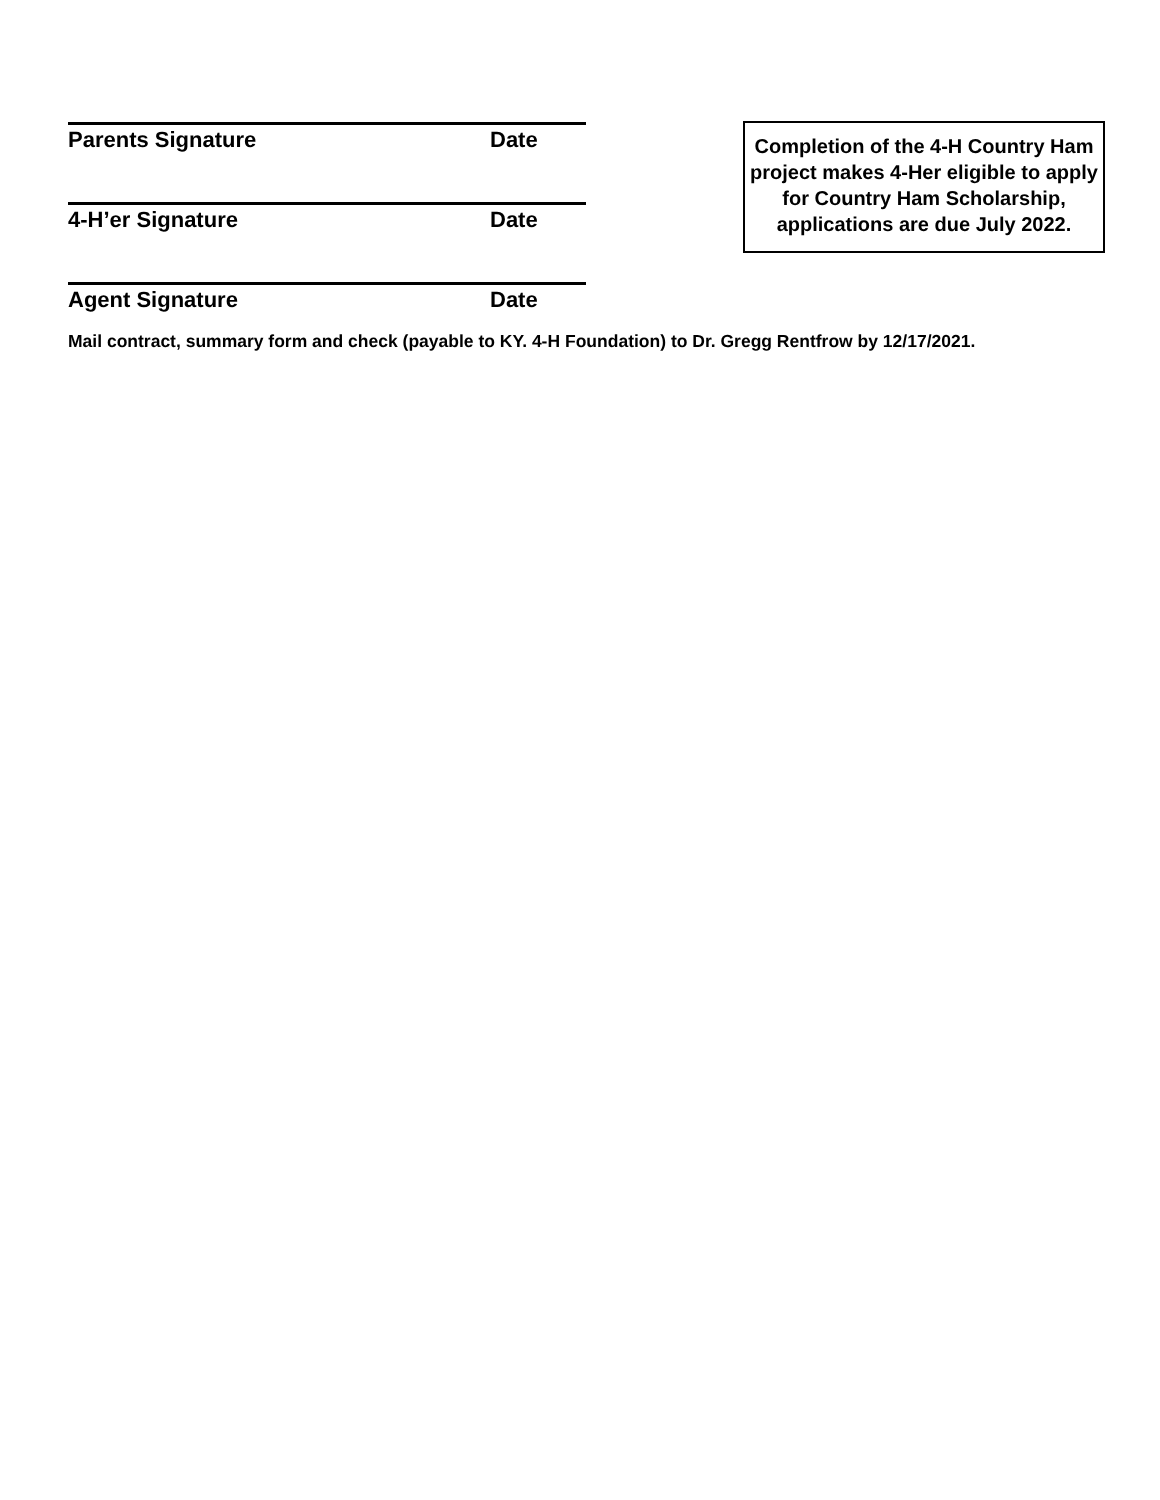Parents Signature Date
4-H’er Signature Date
Agent Signature Date
Mail contract, summary form and check (payable to KY. 4-H Foundation) to Dr. Gregg Rentfrow by 12/17/2021.
Completion of the 4-H Country Ham project makes 4-Her eligible to apply for Country Ham Scholarship, applications are due July 2022.